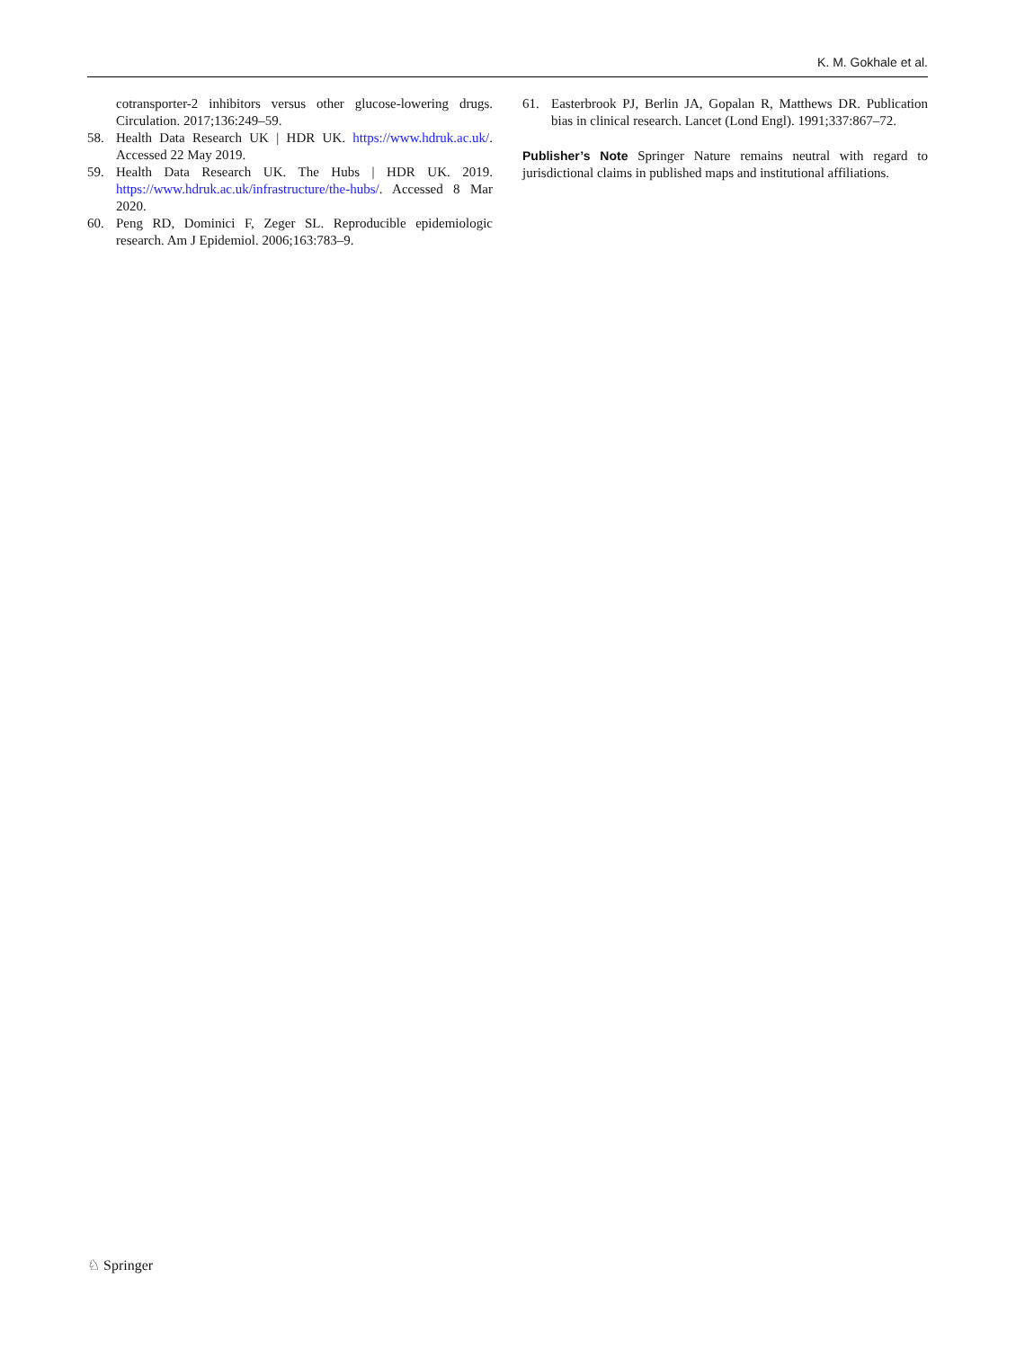K. M. Gokhale et al.
cotransporter-2 inhibitors versus other glucose-lowering drugs. Circulation. 2017;136:249–59.
58. Health Data Research UK | HDR UK. https://www.hdruk.ac.uk/. Accessed 22 May 2019.
59. Health Data Research UK. The Hubs | HDR UK. 2019. https://www.hdruk.ac.uk/infrastructure/the-hubs/. Accessed 8 Mar 2020.
60. Peng RD, Dominici F, Zeger SL. Reproducible epidemiologic research. Am J Epidemiol. 2006;163:783–9.
61. Easterbrook PJ, Berlin JA, Gopalan R, Matthews DR. Publication bias in clinical research. Lancet (Lond Engl). 1991;337:867–72.
Publisher’s Note Springer Nature remains neutral with regard to jurisdictional claims in published maps and institutional affiliations.
♘ Springer